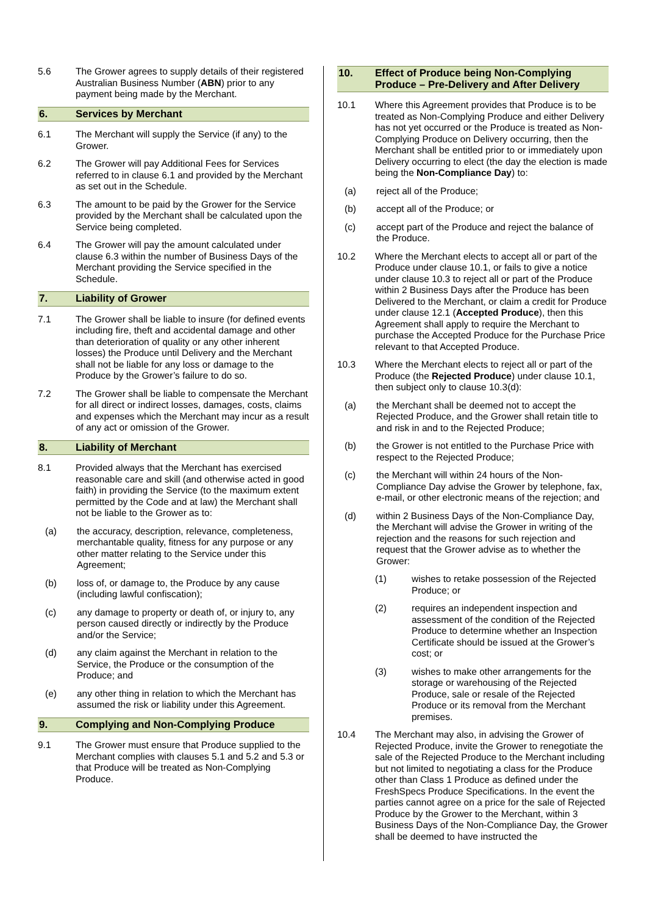5.6 The Grower agrees to supply details of their registered Australian Business Number (ABN) prior to any payment being made by the Merchant.
6. Services by Merchant
6.1 The Merchant will supply the Service (if any) to the Grower.
6.2 The Grower will pay Additional Fees for Services referred to in clause 6.1 and provided by the Merchant as set out in the Schedule.
6.3 The amount to be paid by the Grower for the Service provided by the Merchant shall be calculated upon the Service being completed.
6.4 The Grower will pay the amount calculated under clause 6.3 within the number of Business Days of the Merchant providing the Service specified in the Schedule.
7. Liability of Grower
7.1 The Grower shall be liable to insure (for defined events including fire, theft and accidental damage and other than deterioration of quality or any other inherent losses) the Produce until Delivery and the Merchant shall not be liable for any loss or damage to the Produce by the Grower’s failure to do so.
7.2 The Grower shall be liable to compensate the Merchant for all direct or indirect losses, damages, costs, claims and expenses which the Merchant may incur as a result of any act or omission of the Grower.
8. Liability of Merchant
8.1 Provided always that the Merchant has exercised reasonable care and skill (and otherwise acted in good faith) in providing the Service (to the maximum extent permitted by the Code and at law) the Merchant shall not be liable to the Grower as to:
(a) the accuracy, description, relevance, completeness, merchantable quality, fitness for any purpose or any other matter relating to the Service under this Agreement;
(b) loss of, or damage to, the Produce by any cause (including lawful confiscation);
(c) any damage to property or death of, or injury to, any person caused directly or indirectly by the Produce and/or the Service;
(d) any claim against the Merchant in relation to the Service, the Produce or the consumption of the Produce; and
(e) any other thing in relation to which the Merchant has assumed the risk or liability under this Agreement.
9. Complying and Non-Complying Produce
9.1 The Grower must ensure that Produce supplied to the Merchant complies with clauses 5.1 and 5.2 and 5.3 or that Produce will be treated as Non-Complying Produce.
10. Effect of Produce being Non-Complying Produce – Pre-Delivery and After Delivery
10.1 Where this Agreement provides that Produce is to be treated as Non-Complying Produce and either Delivery has not yet occurred or the Produce is treated as Non-Complying Produce on Delivery occurring, then the Merchant shall be entitled prior to or immediately upon Delivery occurring to elect (the day the election is made being the Non-Compliance Day) to:
(a) reject all of the Produce;
(b) accept all of the Produce; or
(c) accept part of the Produce and reject the balance of the Produce.
10.2 Where the Merchant elects to accept all or part of the Produce under clause 10.1, or fails to give a notice under clause 10.3 to reject all or part of the Produce within 2 Business Days after the Produce has been Delivered to the Merchant, or claim a credit for Produce under clause 12.1 (Accepted Produce), then this Agreement shall apply to require the Merchant to purchase the Accepted Produce for the Purchase Price relevant to that Accepted Produce.
10.3 Where the Merchant elects to reject all or part of the Produce (the Rejected Produce) under clause 10.1, then subject only to clause 10.3(d):
(a) the Merchant shall be deemed not to accept the Rejected Produce, and the Grower shall retain title to and risk in and to the Rejected Produce;
(b) the Grower is not entitled to the Purchase Price with respect to the Rejected Produce;
(c) the Merchant will within 24 hours of the Non-Compliance Day advise the Grower by telephone, fax, e-mail, or other electronic means of the rejection; and
(d) within 2 Business Days of the Non-Compliance Day, the Merchant will advise the Grower in writing of the rejection and the reasons for such rejection and request that the Grower advise as to whether the Grower:
(1) wishes to retake possession of the Rejected Produce; or
(2) requires an independent inspection and assessment of the condition of the Rejected Produce to determine whether an Inspection Certificate should be issued at the Grower’s cost; or
(3) wishes to make other arrangements for the storage or warehousing of the Rejected Produce, sale or resale of the Rejected Produce or its removal from the Merchant premises.
10.4 The Merchant may also, in advising the Grower of Rejected Produce, invite the Grower to renegotiate the sale of the Rejected Produce to the Merchant including but not limited to negotiating a class for the Produce other than Class 1 Produce as defined under the FreshSpecs Produce Specifications. In the event the parties cannot agree on a price for the sale of Rejected Produce by the Grower to the Merchant, within 3 Business Days of the Non-Compliance Day, the Grower shall be deemed to have instructed the